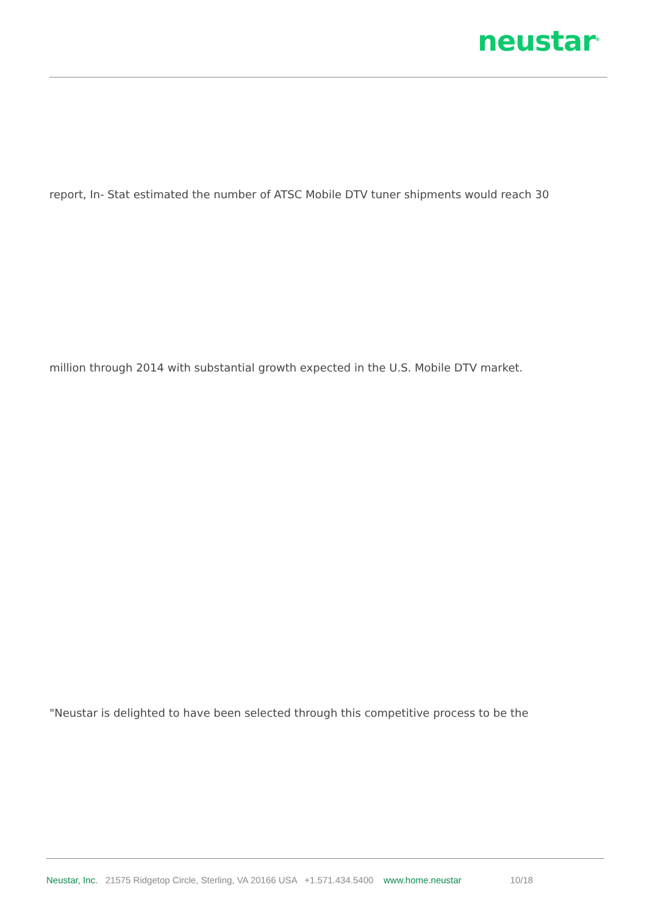neustar<sup>®</sup>
report, In- Stat estimated the number of ATSC Mobile DTV tuner shipments would reach 30
million through 2014 with substantial growth expected in the U.S. Mobile DTV market.
"Neustar is delighted to have been selected through this competitive process to be the
Neustar, Inc. 21575 Ridgetop Circle, Sterling, VA 20166 USA +1.571.434.5400 www.home.neustar 10/18